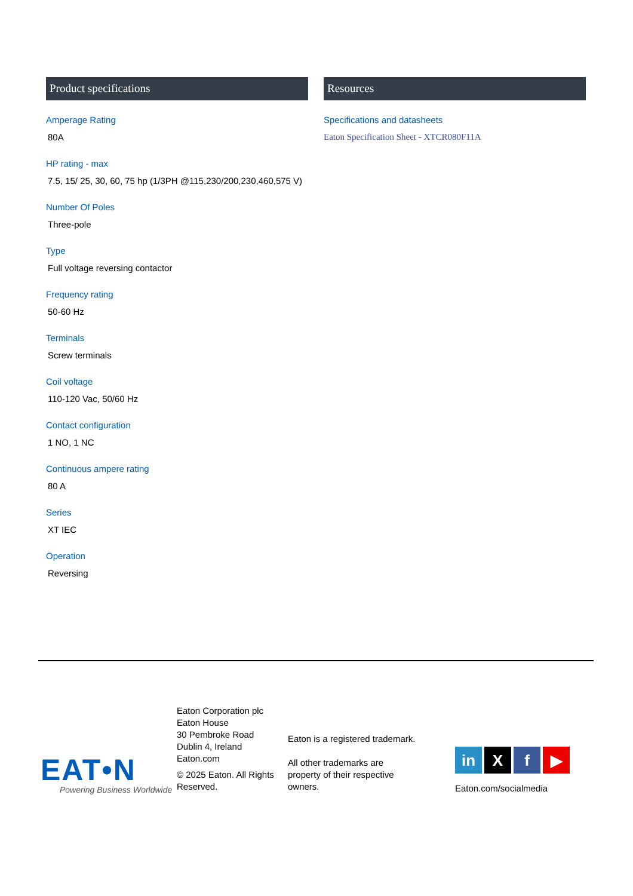Product specifications
Amperage Rating
80A
HP rating - max
7.5, 15/ 25, 30, 60, 75 hp (1/3PH @115,230/200,230,460,575 V)
Number Of Poles
Three-pole
Type
Full voltage reversing contactor
Frequency rating
50-60 Hz
Terminals
Screw terminals
Coil voltage
110-120 Vac, 50/60 Hz
Contact configuration
1 NO, 1 NC
Continuous ampere rating
80 A
Series
XT IEC
Operation
Reversing
Resources
Specifications and datasheets
Eaton Specification Sheet - XTCR080F11A
EAT•N
Powering Business Worldwide
Eaton Corporation plc
Eaton House
30 Pembroke Road
Dublin 4, Ireland
Eaton.com
© 2025 Eaton. All Rights Reserved.
Eaton is a registered trademark.
All other trademarks are
property of their respective
owners.
in X f ▶
Eaton.com/socialmedia